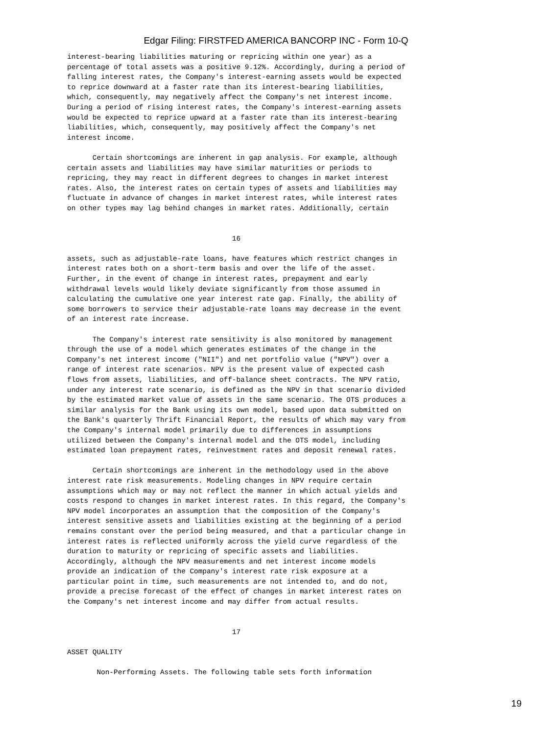Edgar Filing: FIRSTFED AMERICA BANCORP INC - Form 10-Q
interest-bearing liabilities maturing or repricing within one year) as a
percentage of total assets was a positive 9.12%. Accordingly, during a period of
falling interest rates, the Company's interest-earning assets would be expected
to reprice downward at a faster rate than its interest-bearing liabilities,
which, consequently, may negatively affect the Company's net interest income.
During a period of rising interest rates, the Company's interest-earning assets
would be expected to reprice upward at a faster rate than its interest-bearing
liabilities, which, consequently, may positively affect the Company's net
interest income.

      Certain shortcomings are inherent in gap analysis. For example, although
certain assets and liabilities may have similar maturities or periods to
repricing, they may react in different degrees to changes in market interest
rates. Also, the interest rates on certain types of assets and liabilities may
fluctuate in advance of changes in market interest rates, while interest rates
on other types may lag behind changes in market rates. Additionally, certain


                                       16

assets, such as adjustable-rate loans, have features which restrict changes in
interest rates both on a short-term basis and over the life of the asset.
Further, in the event of change in interest rates, prepayment and early
withdrawal levels would likely deviate significantly from those assumed in
calculating the cumulative one year interest rate gap. Finally, the ability of
some borrowers to service their adjustable-rate loans may decrease in the event
of an interest rate increase.

      The Company's interest rate sensitivity is also monitored by management
through the use of a model which generates estimates of the change in the
Company's net interest income ("NII") and net portfolio value ("NPV") over a
range of interest rate scenarios. NPV is the present value of expected cash
flows from assets, liabilities, and off-balance sheet contracts. The NPV ratio,
under any interest rate scenario, is defined as the NPV in that scenario divided
by the estimated market value of assets in the same scenario. The OTS produces a
similar analysis for the Bank using its own model, based upon data submitted on
the Bank's quarterly Thrift Financial Report, the results of which may vary from
the Company's internal model primarily due to differences in assumptions
utilized between the Company's internal model and the OTS model, including
estimated loan prepayment rates, reinvestment rates and deposit renewal rates.

      Certain shortcomings are inherent in the methodology used in the above
interest rate risk measurements. Modeling changes in NPV require certain
assumptions which may or may not reflect the manner in which actual yields and
costs respond to changes in market interest rates. In this regard, the Company's
NPV model incorporates an assumption that the composition of the Company's
interest sensitive assets and liabilities existing at the beginning of a period
remains constant over the period being measured, and that a particular change in
interest rates is reflected uniformly across the yield curve regardless of the
duration to maturity or repricing of specific assets and liabilities.
Accordingly, although the NPV measurements and net interest income models
provide an indication of the Company's interest rate risk exposure at a
particular point in time, such measurements are not intended to, and do not,
provide a precise forecast of the effect of changes in market interest rates on
the Company's net interest income and may differ from actual results.


                                       17

ASSET QUALITY

       Non-Performing Assets. The following table sets forth information
19